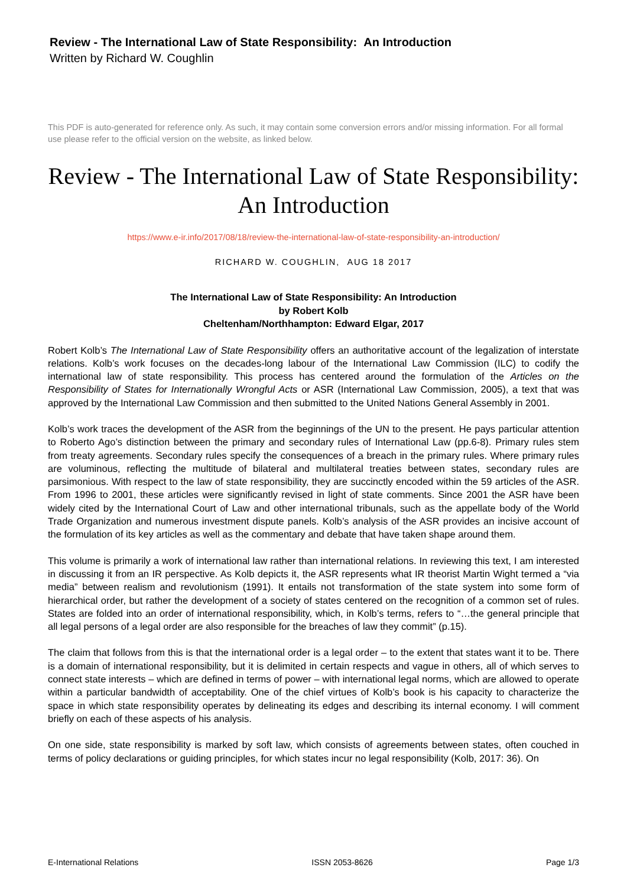Review - The International Law of State Responsibility: An Introduction
Written by Richard W. Coughlin
This PDF is auto-generated for reference only. As such, it may contain some conversion errors and/or missing information. For all formal use please refer to the official version on the website, as linked below.
Review - The International Law of State Responsibility: An Introduction
https://www.e-ir.info/2017/08/18/review-the-international-law-of-state-responsibility-an-introduction/
RICHARD W. COUGHLIN, AUG 18 2017
The International Law of State Responsibility: An Introduction
by Robert Kolb
Cheltenham/Northhampton: Edward Elgar, 2017
Robert Kolb’s The International Law of State Responsibility offers an authoritative account of the legalization of interstate relations. Kolb’s work focuses on the decades-long labour of the International Law Commission (ILC) to codify the international law of state responsibility. This process has centered around the formulation of the Articles on the Responsibility of States for Internationally Wrongful Acts or ASR (International Law Commission, 2005), a text that was approved by the International Law Commission and then submitted to the United Nations General Assembly in 2001.
Kolb’s work traces the development of the ASR from the beginnings of the UN to the present. He pays particular attention to Roberto Ago’s distinction between the primary and secondary rules of International Law (pp.6-8). Primary rules stem from treaty agreements. Secondary rules specify the consequences of a breach in the primary rules. Where primary rules are voluminous, reflecting the multitude of bilateral and multilateral treaties between states, secondary rules are parsimonious. With respect to the law of state responsibility, they are succinctly encoded within the 59 articles of the ASR. From 1996 to 2001, these articles were significantly revised in light of state comments. Since 2001 the ASR have been widely cited by the International Court of Law and other international tribunals, such as the appellate body of the World Trade Organization and numerous investment dispute panels. Kolb’s analysis of the ASR provides an incisive account of the formulation of its key articles as well as the commentary and debate that have taken shape around them.
This volume is primarily a work of international law rather than international relations. In reviewing this text, I am interested in discussing it from an IR perspective. As Kolb depicts it, the ASR represents what IR theorist Martin Wight termed a “via media” between realism and revolutionism (1991). It entails not transformation of the state system into some form of hierarchical order, but rather the development of a society of states centered on the recognition of a common set of rules. States are folded into an order of international responsibility, which, in Kolb’s terms, refers to “…the general principle that all legal persons of a legal order are also responsible for the breaches of law they commit” (p.15).
The claim that follows from this is that the international order is a legal order – to the extent that states want it to be. There is a domain of international responsibility, but it is delimited in certain respects and vague in others, all of which serves to connect state interests – which are defined in terms of power – with international legal norms, which are allowed to operate within a particular bandwidth of acceptability. One of the chief virtues of Kolb’s book is his capacity to characterize the space in which state responsibility operates by delineating its edges and describing its internal economy. I will comment briefly on each of these aspects of his analysis.
On one side, state responsibility is marked by soft law, which consists of agreements between states, often couched in terms of policy declarations or guiding principles, for which states incur no legal responsibility (Kolb, 2017: 36). On
E-International Relations ISSN 2053-8626 Page 1/3